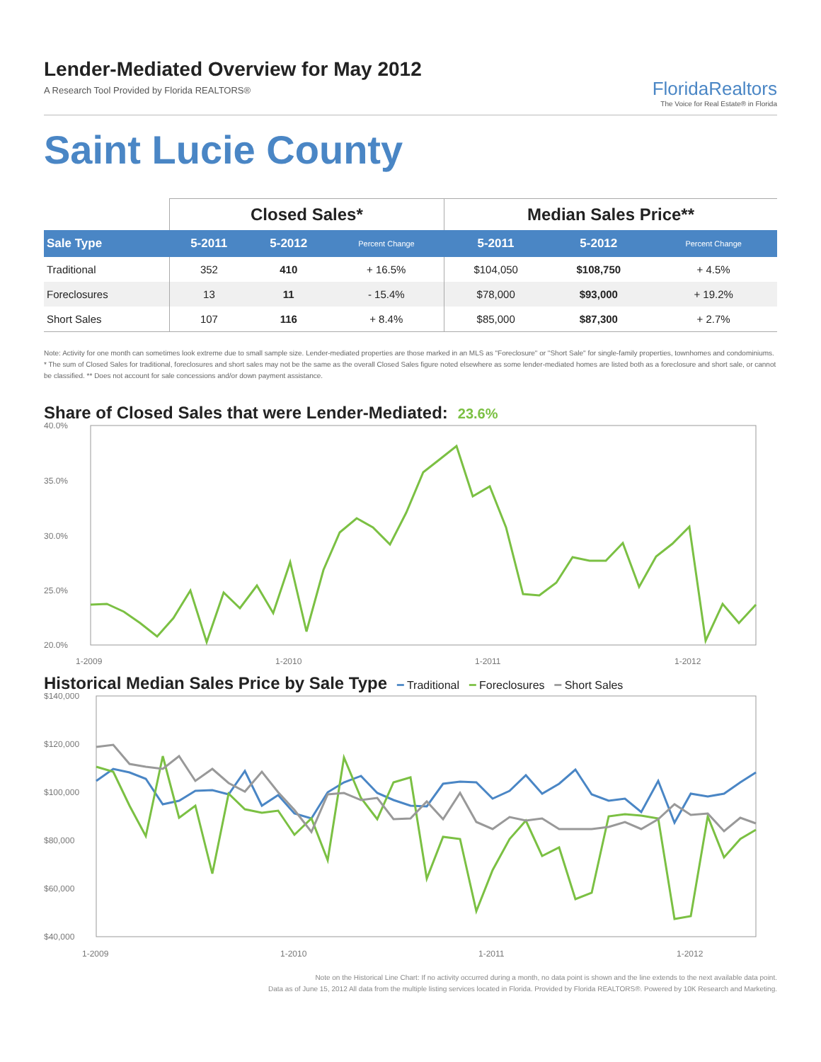Lender-Mediated Overview for May 2012
A Research Tool Provided by Florida REALTORS®
FloridaRealtors
The Voice for Real Estate® in Florida
Saint Lucie County
| | Closed Sales* | | | Median Sales Price** | | |
| --- | --- | --- | --- | --- | --- | --- |
| Sale Type | 5-2011 | 5-2012 | Percent Change | 5-2011 | 5-2012 | Percent Change |
| Traditional | 352 | 410 | + 16.5% | $104,050 | $108,750 | + 4.5% |
| Foreclosures | 13 | 11 | - 15.4% | $78,000 | $93,000 | + 19.2% |
| Short Sales | 107 | 116 | + 8.4% | $85,000 | $87,300 | + 2.7% |
Note: Activity for one month can sometimes look extreme due to small sample size. Lender-mediated properties are those marked in an MLS as "Foreclosure" or "Short Sale" for single-family properties, townhomes and condominiums. * The sum of Closed Sales for traditional, foreclosures and short sales may not be the same as the overall Closed Sales figure noted elsewhere as some lender-mediated homes are listed both as a foreclosure and short sale, or cannot be classified. ** Does not account for sale concessions and/or down payment assistance.
Share of Closed Sales that were Lender-Mediated: 23.6%
40.0%
35.0%
30.0%
25.0%
20.0%
1-2009
1-2010
1-2011
1-2012
Historical Median Sales Price by Sale Type ━ Traditional ━ Foreclosures ━ Short Sales
$140,000
$120,000
$100,000
$80,000
$60,000
$40,000
1-2009
1-2010
1-2011
1-2012
Note on the Historical Line Chart: If no activity occurred during a month, no data point is shown and the line extends to the next available data point.
Data as of June 15, 2012 All data from the multiple listing services located in Florida. Provided by Florida REALTORS®. Powered by 10K Research and Marketing.